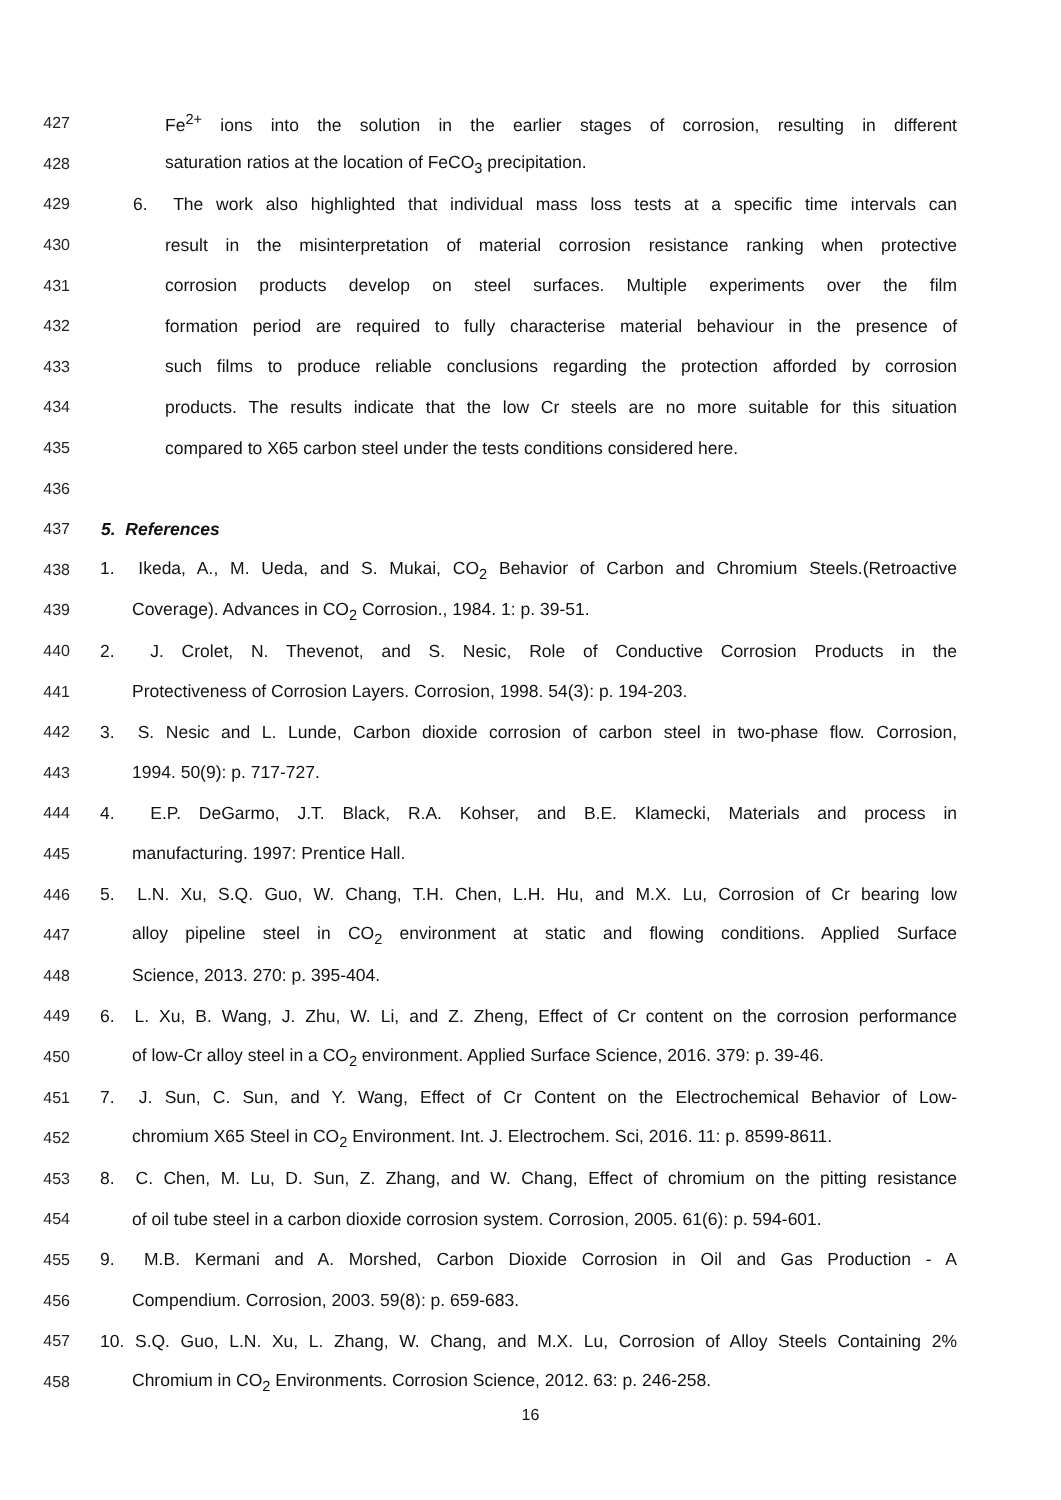427 Fe<sup>2+</sup> ions into the solution in the earlier stages of corrosion, resulting in different
428 saturation ratios at the location of FeCO<sub>3</sub> precipitation.
429 6. The work also highlighted that individual mass loss tests at a specific time intervals can
430 result in the misinterpretation of material corrosion resistance ranking when protective
431 corrosion products develop on steel surfaces. Multiple experiments over the film
432 formation period are required to fully characterise material behaviour in the presence of
433 such films to produce reliable conclusions regarding the protection afforded by corrosion
434 products. The results indicate that the low Cr steels are no more suitable for this situation
435 compared to X65 carbon steel under the tests conditions considered here.
436
437 5. References
438 1. Ikeda, A., M. Ueda, and S. Mukai, CO<sub>2</sub> Behavior of Carbon and Chromium Steels.(Retroactive
439 Coverage). Advances in CO<sub>2</sub> Corrosion., 1984. 1: p. 39-51.
440 2. J. Crolet, N. Thevenot, and S. Nesic, Role of Conductive Corrosion Products in the
441 Protectiveness of Corrosion Layers. Corrosion, 1998. 54(3): p. 194-203.
442 3. S. Nesic and L. Lunde, Carbon dioxide corrosion of carbon steel in two-phase flow. Corrosion,
443 1994. 50(9): p. 717-727.
444 4. E.P. DeGarmo, J.T. Black, R.A. Kohser, and B.E. Klamecki, Materials and process in
445 manufacturing. 1997: Prentice Hall.
446 5. L.N. Xu, S.Q. Guo, W. Chang, T.H. Chen, L.H. Hu, and M.X. Lu, Corrosion of Cr bearing low
447 alloy pipeline steel in CO<sub>2</sub> environment at static and flowing conditions. Applied Surface
448 Science, 2013. 270: p. 395-404.
449 6. L. Xu, B. Wang, J. Zhu, W. Li, and Z. Zheng, Effect of Cr content on the corrosion performance
450 of low-Cr alloy steel in a CO<sub>2</sub> environment. Applied Surface Science, 2016. 379: p. 39-46.
451 7. J. Sun, C. Sun, and Y. Wang, Effect of Cr Content on the Electrochemical Behavior of Low-
452 chromium X65 Steel in CO<sub>2</sub> Environment. Int. J. Electrochem. Sci, 2016. 11: p. 8599-8611.
453 8. C. Chen, M. Lu, D. Sun, Z. Zhang, and W. Chang, Effect of chromium on the pitting resistance
454 of oil tube steel in a carbon dioxide corrosion system. Corrosion, 2005. 61(6): p. 594-601.
455 9. M.B. Kermani and A. Morshed, Carbon Dioxide Corrosion in Oil and Gas Production - A
456 Compendium. Corrosion, 2003. 59(8): p. 659-683.
457 10. S.Q. Guo, L.N. Xu, L. Zhang, W. Chang, and M.X. Lu, Corrosion of Alloy Steels Containing 2%
458 Chromium in CO<sub>2</sub> Environments. Corrosion Science, 2012. 63: p. 246-258.
16